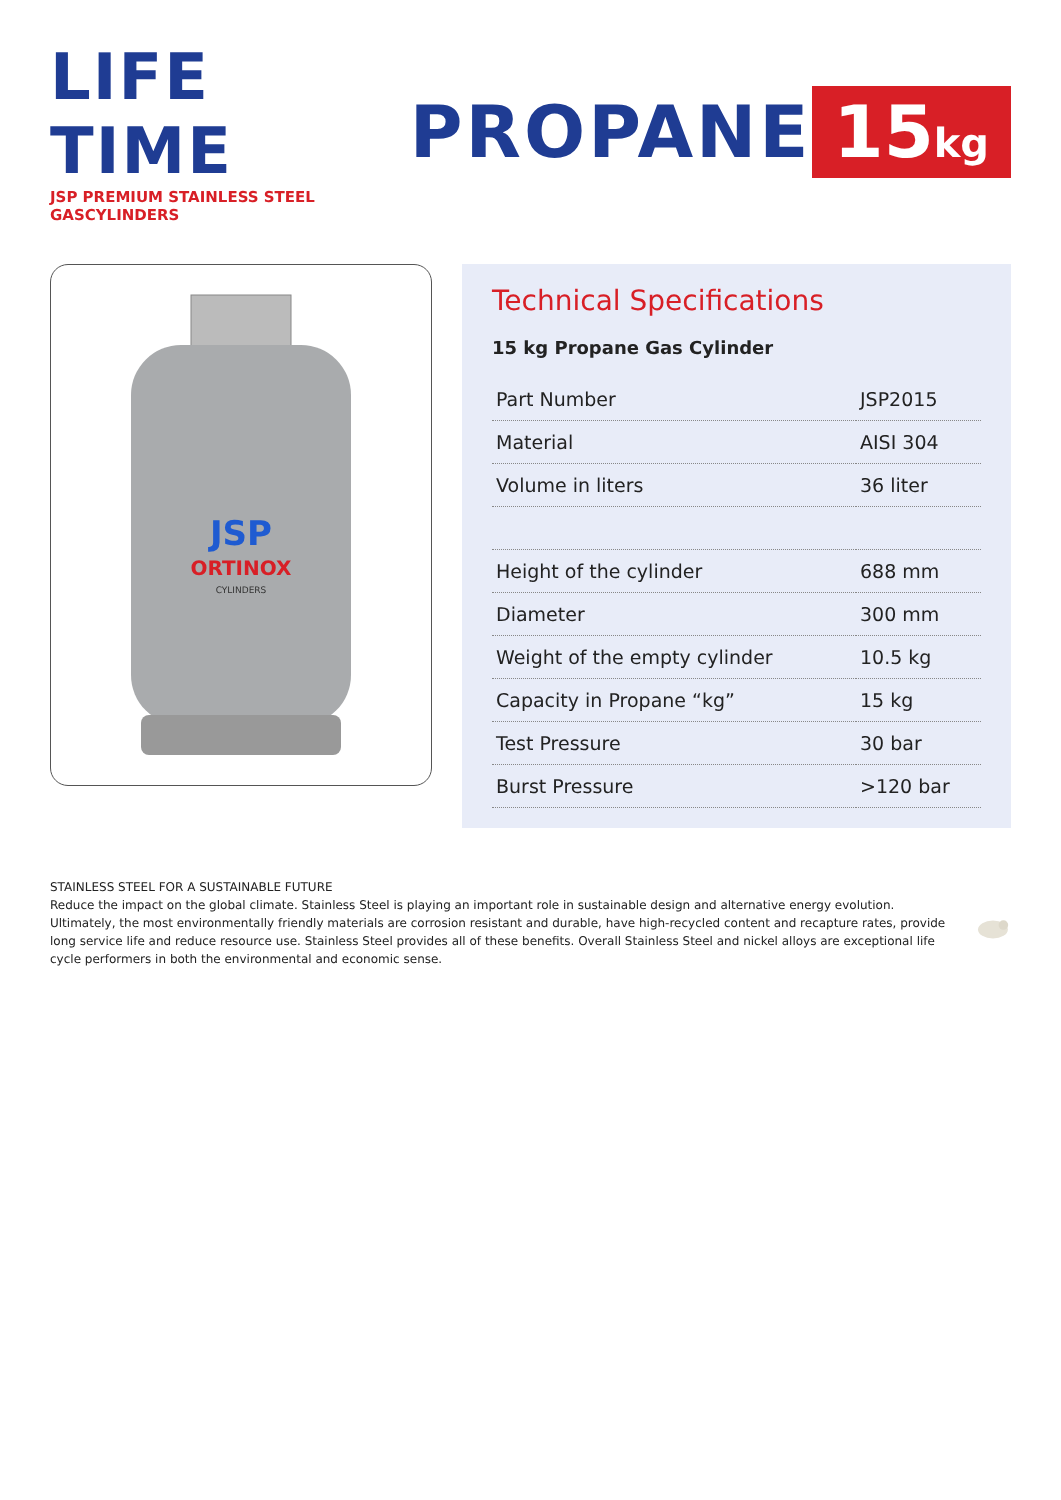LIFE TIME
JSP PREMIUM STAINLESS STEEL GASCYLINDERS
PROPANE
15kg
JSP
ORTINOX
CYLINDERS
Technical Specifications
15 kg Propane Gas Cylinder
| Part Number | JSP2015 |
| Material | AISI 304 |
| Volume in liters | 36 liter |
| Height of the cylinder | 688 mm |
| Diameter | 300 mm |
| Weight of the empty cylinder | 10.5 kg |
| Capacity in Propane “kg” | 15 kg |
| Test Pressure | 30 bar |
| Burst Pressure | >120 bar |
STAINLESS STEEL FOR A SUSTAINABLE FUTURE
Reduce the impact on the global climate. Stainless Steel is playing an important role in sustainable design and alternative energy evolution. Ultimately, the most environmentally friendly materials are corrosion resistant and durable, have high-recycled content and recapture rates, provide long service life and reduce resource use. Stainless Steel provides all of these benefits. Overall Stainless Steel and nickel alloys are exceptional life cycle performers in both the environmental and economic sense.